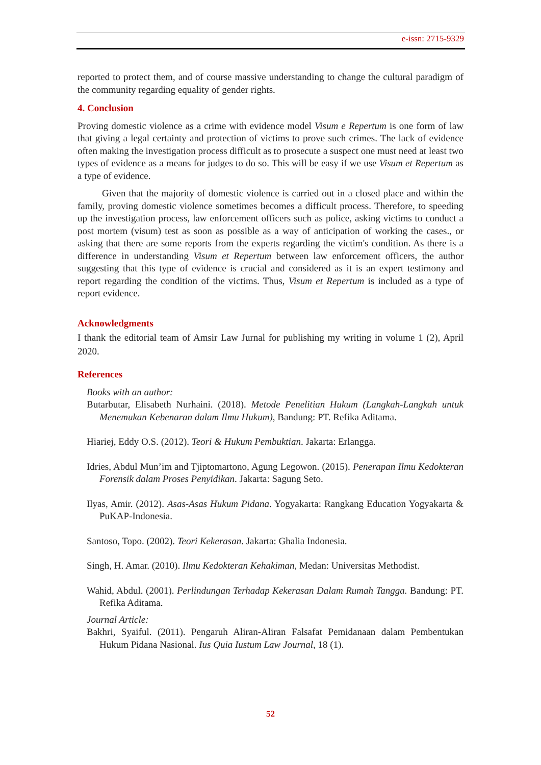e-issn: 2715-9329
reported to protect them, and of course massive understanding to change the cultural paradigm of the community regarding equality of gender rights.
4. Conclusion
Proving domestic violence as a crime with evidence model Visum e Repertum is one form of law that giving a legal certainty and protection of victims to prove such crimes. The lack of evidence often making the investigation process difficult as to prosecute a suspect one must need at least two types of evidence as a means for judges to do so. This will be easy if we use Visum et Repertum as a type of evidence.
Given that the majority of domestic violence is carried out in a closed place and within the family, proving domestic violence sometimes becomes a difficult process. Therefore, to speeding up the investigation process, law enforcement officers such as police, asking victims to conduct a post mortem (visum) test as soon as possible as a way of anticipation of working the cases., or asking that there are some reports from the experts regarding the victim's condition. As there is a difference in understanding Visum et Repertum between law enforcement officers, the author suggesting that this type of evidence is crucial and considered as it is an expert testimony and report regarding the condition of the victims. Thus, Visum et Repertum is included as a type of report evidence.
Acknowledgments
I thank the editorial team of Amsir Law Jurnal for publishing my writing in volume 1 (2), April 2020.
References
Books with an author:
Butarbutar, Elisabeth Nurhaini. (2018). Metode Penelitian Hukum (Langkah-Langkah untuk Menemukan Kebenaran dalam Ilmu Hukum), Bandung: PT. Refika Aditama.
Hiariej, Eddy O.S. (2012). Teori & Hukum Pembuktian. Jakarta: Erlangga.
Idries, Abdul Mun’im and Tjiptomartono, Agung Legowon. (2015). Penerapan Ilmu Kedokteran Forensik dalam Proses Penyidikan. Jakarta: Sagung Seto.
Ilyas, Amir. (2012). Asas-Asas Hukum Pidana. Yogyakarta: Rangkang Education Yogyakarta & PuKAP-Indonesia.
Santoso, Topo. (2002). Teori Kekerasan. Jakarta: Ghalia Indonesia.
Singh, H. Amar. (2010). Ilmu Kedokteran Kehakiman, Medan: Universitas Methodist.
Wahid, Abdul. (2001). Perlindungan Terhadap Kekerasan Dalam Rumah Tangga. Bandung: PT. Refika Aditama.
Journal Article:
Bakhri, Syaiful. (2011). Pengaruh Aliran-Aliran Falsafat Pemidanaan dalam Pembentukan Hukum Pidana Nasional. Ius Quia Iustum Law Journal, 18 (1).
52